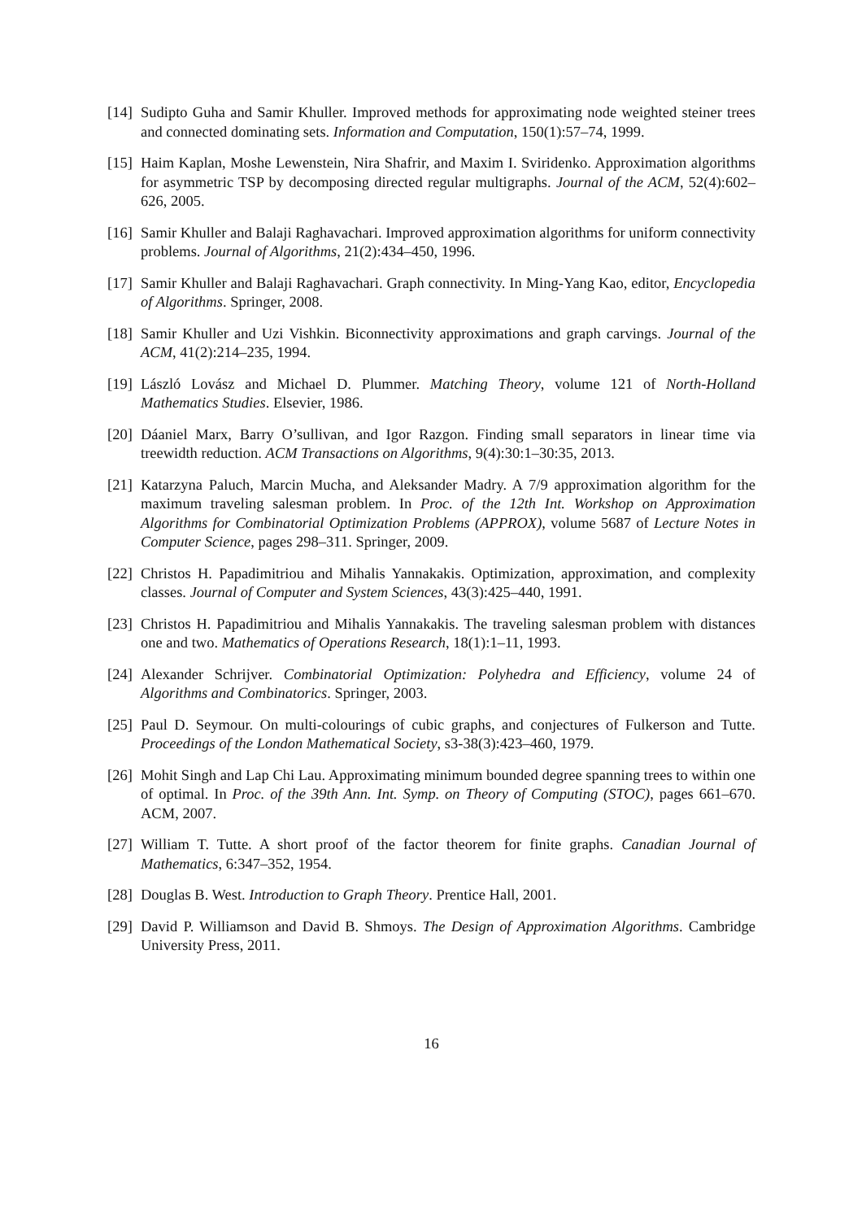[14]
Sudipto Guha and Samir Khuller. Improved methods for approximating node weighted steiner trees and connected dominating sets. Information and Computation, 150(1):57–74, 1999.
[15]
Haim Kaplan, Moshe Lewenstein, Nira Shafrir, and Maxim I. Sviridenko. Approximation algorithms for asymmetric TSP by decomposing directed regular multigraphs. Journal of the ACM, 52(4):602–626, 2005.
[16]
Samir Khuller and Balaji Raghavachari. Improved approximation algorithms for uniform connectivity problems. Journal of Algorithms, 21(2):434–450, 1996.
[17]
Samir Khuller and Balaji Raghavachari. Graph connectivity. In Ming-Yang Kao, editor, Encyclopedia of Algorithms. Springer, 2008.
[18]
Samir Khuller and Uzi Vishkin. Biconnectivity approximations and graph carvings. Journal of the ACM, 41(2):214–235, 1994.
[19]
László Lovász and Michael D. Plummer. Matching Theory, volume 121 of North-Holland Mathematics Studies. Elsevier, 1986.
[20]
Dáaniel Marx, Barry O’sullivan, and Igor Razgon. Finding small separators in linear time via treewidth reduction. ACM Transactions on Algorithms, 9(4):30:1–30:35, 2013.
[21]
Katarzyna Paluch, Marcin Mucha, and Aleksander Madry. A 7/9 approximation algorithm for the maximum traveling salesman problem. In Proc. of the 12th Int. Workshop on Approximation Algorithms for Combinatorial Optimization Problems (APPROX), volume 5687 of Lecture Notes in Computer Science, pages 298–311. Springer, 2009.
[22]
Christos H. Papadimitriou and Mihalis Yannakakis. Optimization, approximation, and complexity classes. Journal of Computer and System Sciences, 43(3):425–440, 1991.
[23]
Christos H. Papadimitriou and Mihalis Yannakakis. The traveling salesman problem with distances one and two. Mathematics of Operations Research, 18(1):1–11, 1993.
[24]
Alexander Schrijver. Combinatorial Optimization: Polyhedra and Efficiency, volume 24 of Algorithms and Combinatorics. Springer, 2003.
[25]
Paul D. Seymour. On multi-colourings of cubic graphs, and conjectures of Fulkerson and Tutte. Proceedings of the London Mathematical Society, s3-38(3):423–460, 1979.
[26]
Mohit Singh and Lap Chi Lau. Approximating minimum bounded degree spanning trees to within one of optimal. In Proc. of the 39th Ann. Int. Symp. on Theory of Computing (STOC), pages 661–670. ACM, 2007.
[27]
William T. Tutte. A short proof of the factor theorem for finite graphs. Canadian Journal of Mathematics, 6:347–352, 1954.
[28]
Douglas B. West. Introduction to Graph Theory. Prentice Hall, 2001.
[29]
David P. Williamson and David B. Shmoys. The Design of Approximation Algorithms. Cambridge University Press, 2011.
16